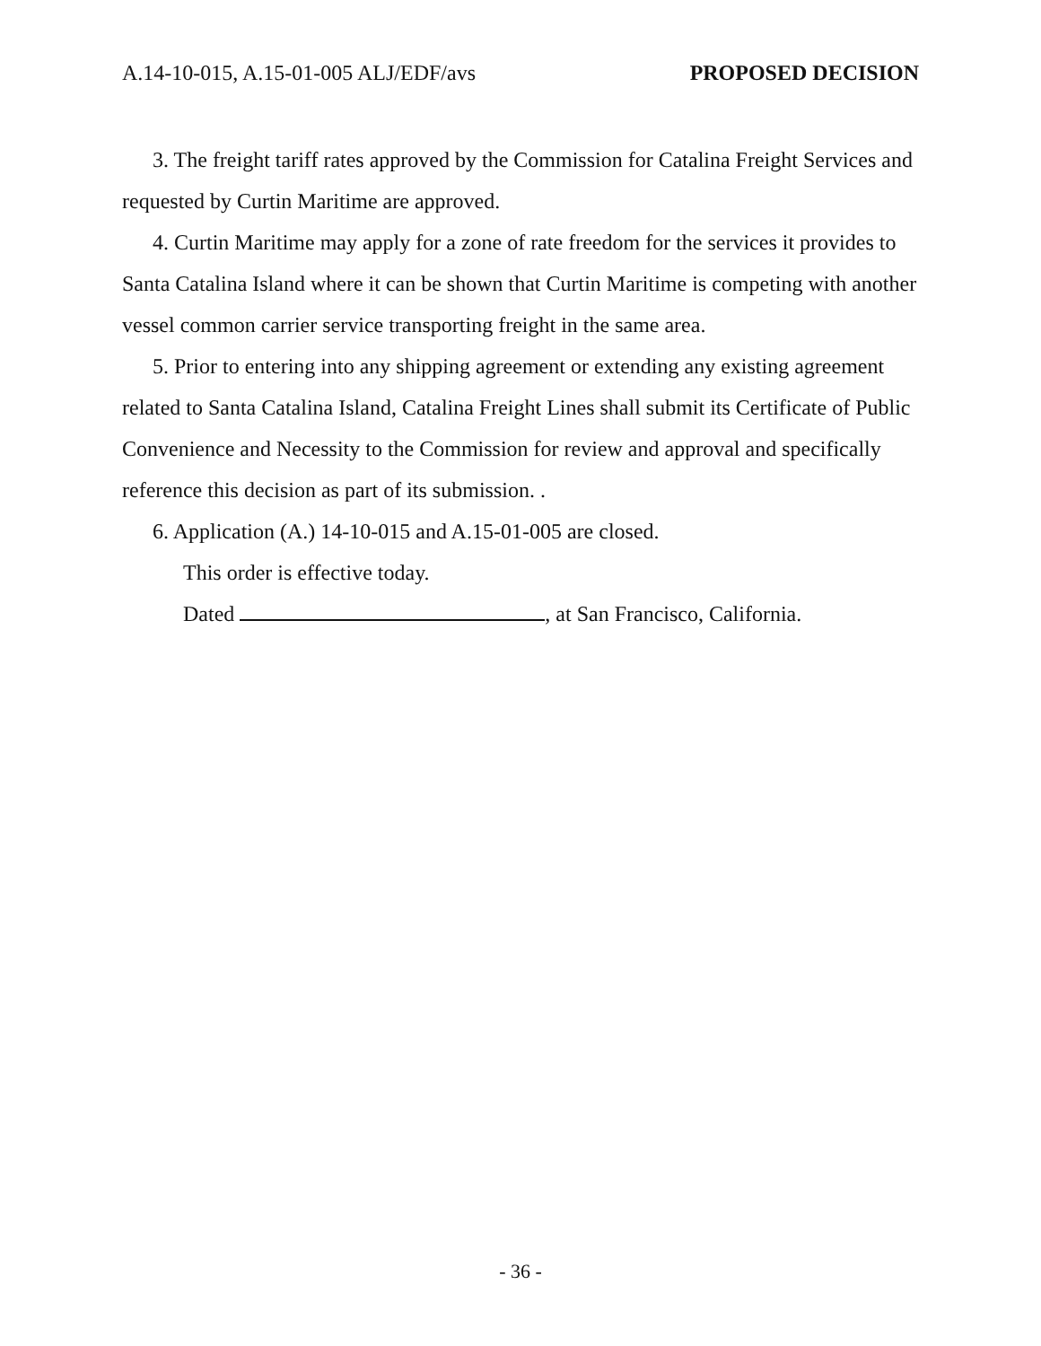A.14-10-015, A.15-01-005 ALJ/EDF/avs PROPOSED DECISION
3. The freight tariff rates approved by the Commission for Catalina Freight Services and requested by Curtin Maritime are approved.
4. Curtin Maritime may apply for a zone of rate freedom for the services it provides to Santa Catalina Island where it can be shown that Curtin Maritime is competing with another vessel common carrier service transporting freight in the same area.
5. Prior to entering into any shipping agreement or extending any existing agreement related to Santa Catalina Island, Catalina Freight Lines shall submit its Certificate of Public Convenience and Necessity to the Commission for review and approval and specifically reference this decision as part of its submission. .
6. Application (A.) 14-10-015 and A.15-01-005 are closed.
This order is effective today.
Dated , at San Francisco, California.
- 36 -